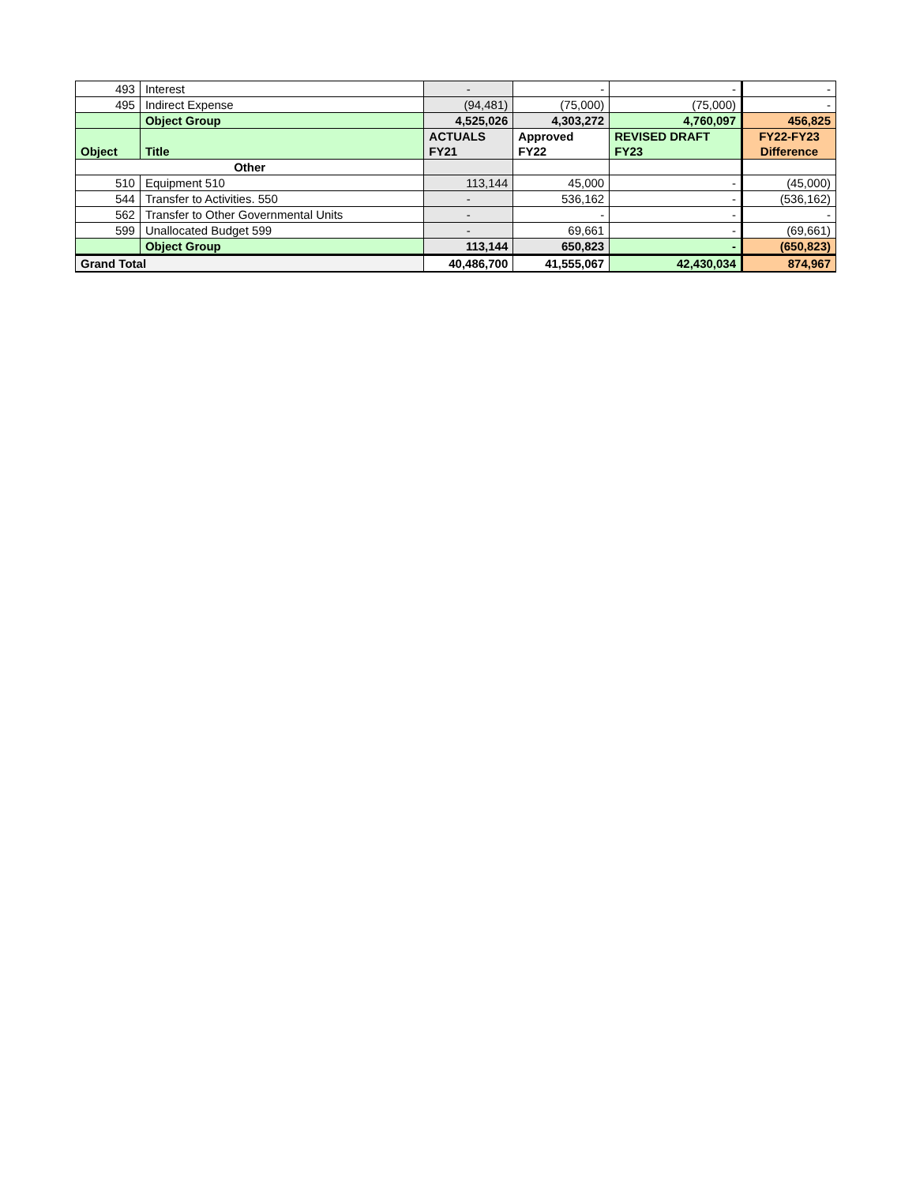| 493 | Interest | - | - | - | - |
| 495 | Indirect Expense | (94,481) | (75,000) | (75,000) | - |
| | Object Group | 4,525,026 | 4,303,272 | 4,760,097 | 456,825 |
| Object | Title | ACTUALS FY21 | Approved FY22 | REVISED DRAFT FY23 | FY22-FY23 Difference |
| Other | | | | | |
| 510 | Equipment 510 | 113,144 | 45,000 | - | (45,000) |
| 544 | Transfer to Activities. 550 | - | 536,162 | - | (536,162) |
| 562 | Transfer to Other Governmental Units | - | - | - | - |
| 599 | Unallocated Budget 599 | - | 69,661 | - | (69,661) |
| | Object Group | 113,144 | 650,823 | - | (650,823) |
| Grand Total | | 40,486,700 | 41,555,067 | 42,430,034 | 874,967 |